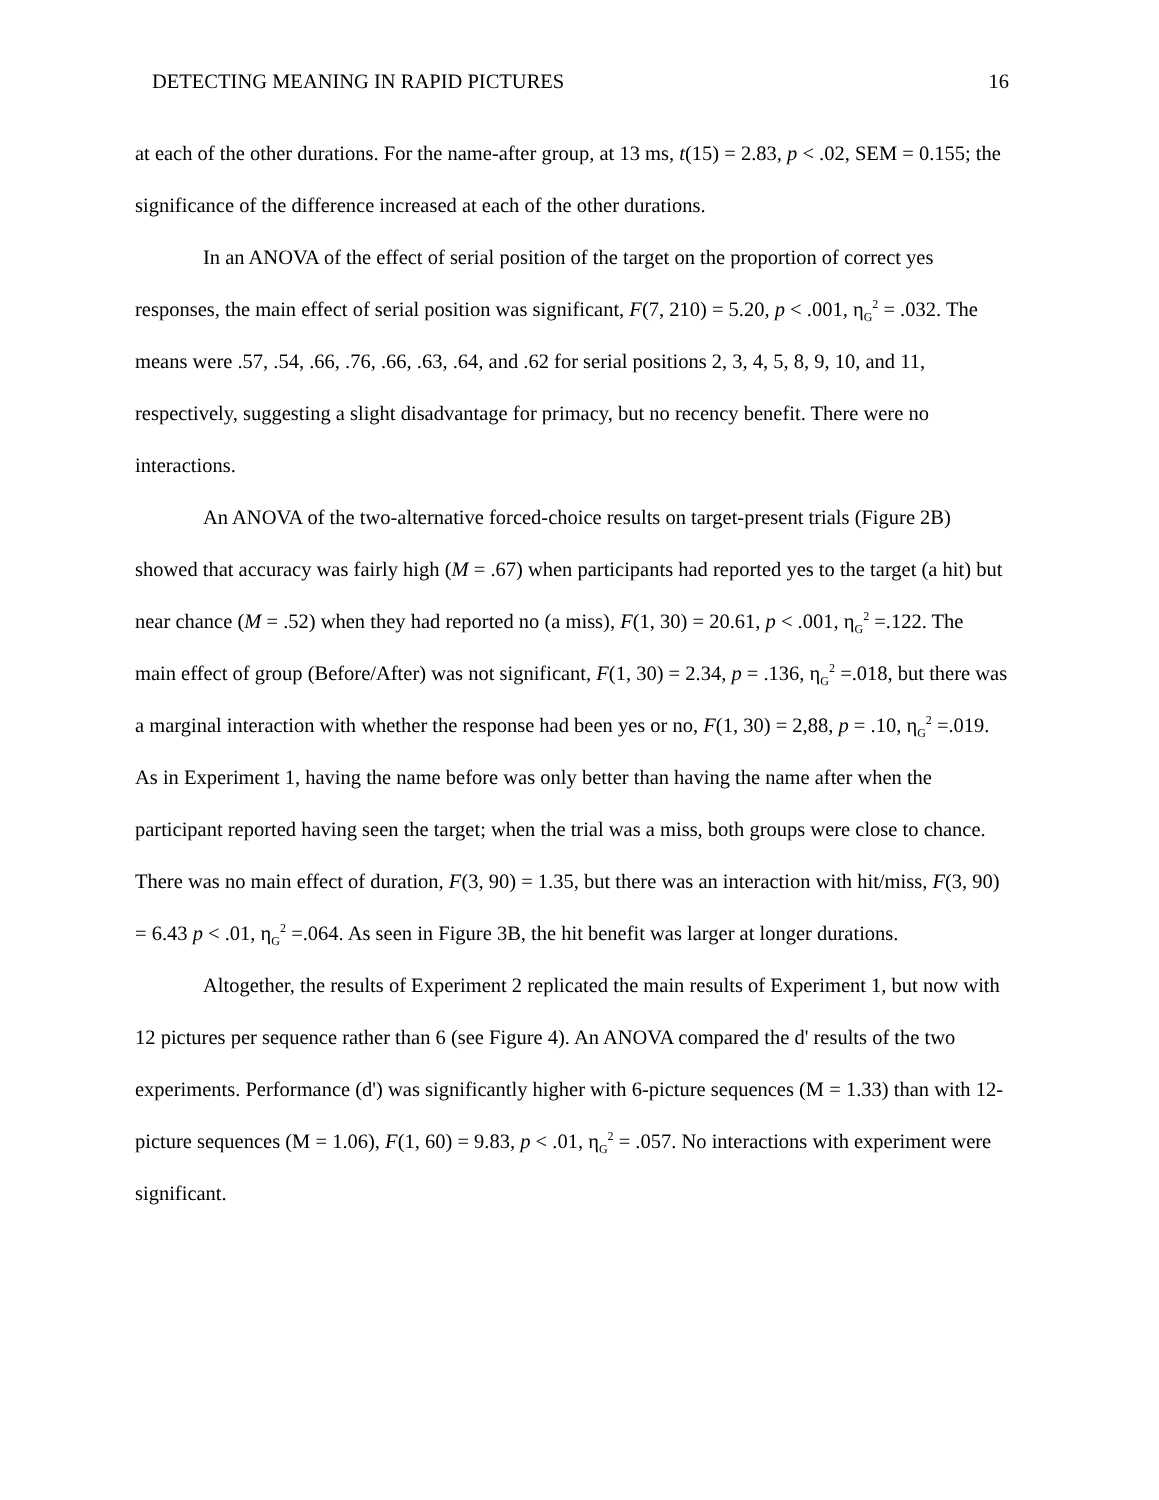DETECTING MEANING IN RAPID PICTURES 16
at each of the other durations. For the name-after group, at 13 ms, t(15) = 2.83, p < .02, SEM = 0.155; the significance of the difference increased at each of the other durations.
In an ANOVA of the effect of serial position of the target on the proportion of correct yes responses, the main effect of serial position was significant, F(7, 210) = 5.20, p < .001, η<sub>G</sub><sup>2</sup> = .032. The means were .57, .54, .66, .76, .66, .63, .64, and .62 for serial positions 2, 3, 4, 5, 8, 9, 10, and 11, respectively, suggesting a slight disadvantage for primacy, but no recency benefit. There were no interactions.
An ANOVA of the two-alternative forced-choice results on target-present trials (Figure 2B) showed that accuracy was fairly high (M = .67) when participants had reported yes to the target (a hit) but near chance (M = .52) when they had reported no (a miss), F(1, 30) = 20.61, p < .001, η<sub>G</sub><sup>2</sup> =.122. The main effect of group (Before/After) was not significant, F(1, 30) = 2.34, p = .136, η<sub>G</sub><sup>2</sup> =.018, but there was a marginal interaction with whether the response had been yes or no, F(1, 30) = 2,88, p = .10, η<sub>G</sub><sup>2</sup> =.019. As in Experiment 1, having the name before was only better than having the name after when the participant reported having seen the target; when the trial was a miss, both groups were close to chance. There was no main effect of duration, F(3, 90) = 1.35, but there was an interaction with hit/miss, F(3, 90) = 6.43 p < .01, η<sub>G</sub><sup>2</sup> =.064. As seen in Figure 3B, the hit benefit was larger at longer durations.
Altogether, the results of Experiment 2 replicated the main results of Experiment 1, but now with 12 pictures per sequence rather than 6 (see Figure 4). An ANOVA compared the d' results of the two experiments. Performance (d') was significantly higher with 6-picture sequences (M = 1.33) than with 12-picture sequences (M = 1.06), F(1, 60) = 9.83, p < .01, η<sub>G</sub><sup>2</sup> = .057. No interactions with experiment were significant.